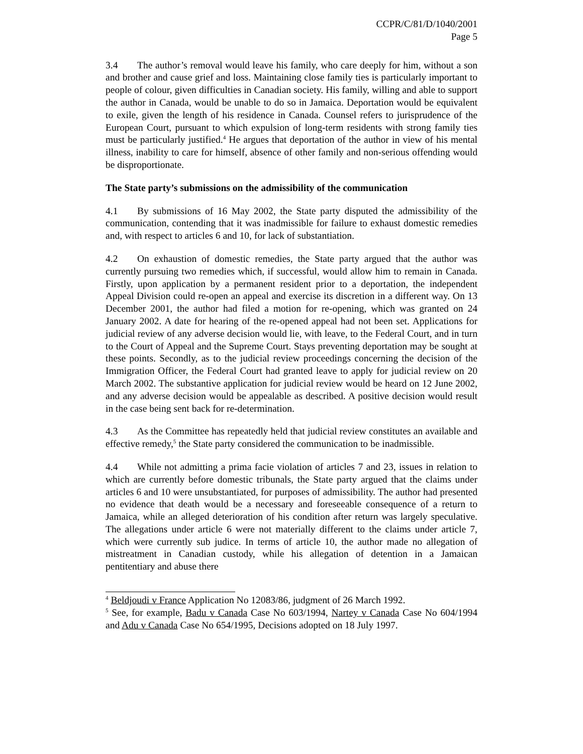CCPR/C/81/D/1040/2001
Page 5
3.4 The author’s removal would leave his family, who care deeply for him, without a son and brother and cause grief and loss. Maintaining close family ties is particularly important to people of colour, given difficulties in Canadian society. His family, willing and able to support the author in Canada, would be unable to do so in Jamaica. Deportation would be equivalent to exile, given the length of his residence in Canada. Counsel refers to jurisprudence of the European Court, pursuant to which expulsion of long-term residents with strong family ties must be particularly justified.<sup>4</sup> He argues that deportation of the author in view of his mental illness, inability to care for himself, absence of other family and non-serious offending would be disproportionate.
The State party’s submissions on the admissibility of the communication
4.1 By submissions of 16 May 2002, the State party disputed the admissibility of the communication, contending that it was inadmissible for failure to exhaust domestic remedies and, with respect to articles 6 and 10, for lack of substantiation.
4.2 On exhaustion of domestic remedies, the State party argued that the author was currently pursuing two remedies which, if successful, would allow him to remain in Canada. Firstly, upon application by a permanent resident prior to a deportation, the independent Appeal Division could re-open an appeal and exercise its discretion in a different way. On 13 December 2001, the author had filed a motion for re-opening, which was granted on 24 January 2002. A date for hearing of the re-opened appeal had not been set. Applications for judicial review of any adverse decision would lie, with leave, to the Federal Court, and in turn to the Court of Appeal and the Supreme Court. Stays preventing deportation may be sought at these points. Secondly, as to the judicial review proceedings concerning the decision of the Immigration Officer, the Federal Court had granted leave to apply for judicial review on 20 March 2002. The substantive application for judicial review would be heard on 12 June 2002, and any adverse decision would be appealable as described. A positive decision would result in the case being sent back for re-determination.
4.3 As the Committee has repeatedly held that judicial review constitutes an available and effective remedy,<sup>5</sup> the State party considered the communication to be inadmissible.
4.4 While not admitting a prima facie violation of articles 7 and 23, issues in relation to which are currently before domestic tribunals, the State party argued that the claims under articles 6 and 10 were unsubstantiated, for purposes of admissibility. The author had presented no evidence that death would be a necessary and foreseeable consequence of a return to Jamaica, while an alleged deterioration of his condition after return was largely speculative. The allegations under article 6 were not materially different to the claims under article 7, which were currently sub judice. In terms of article 10, the author made no allegation of mistreatment in Canadian custody, while his allegation of detention in a Jamaican pentitentiary and abuse there
<sup>4</sup> Beldjoudi v France Application No 12083/86, judgment of 26 March 1992.
<sup>5</sup> See, for example, Badu v Canada Case No 603/1994, Nartey v Canada Case No 604/1994 and Adu v Canada Case No 654/1995, Decisions adopted on 18 July 1997.